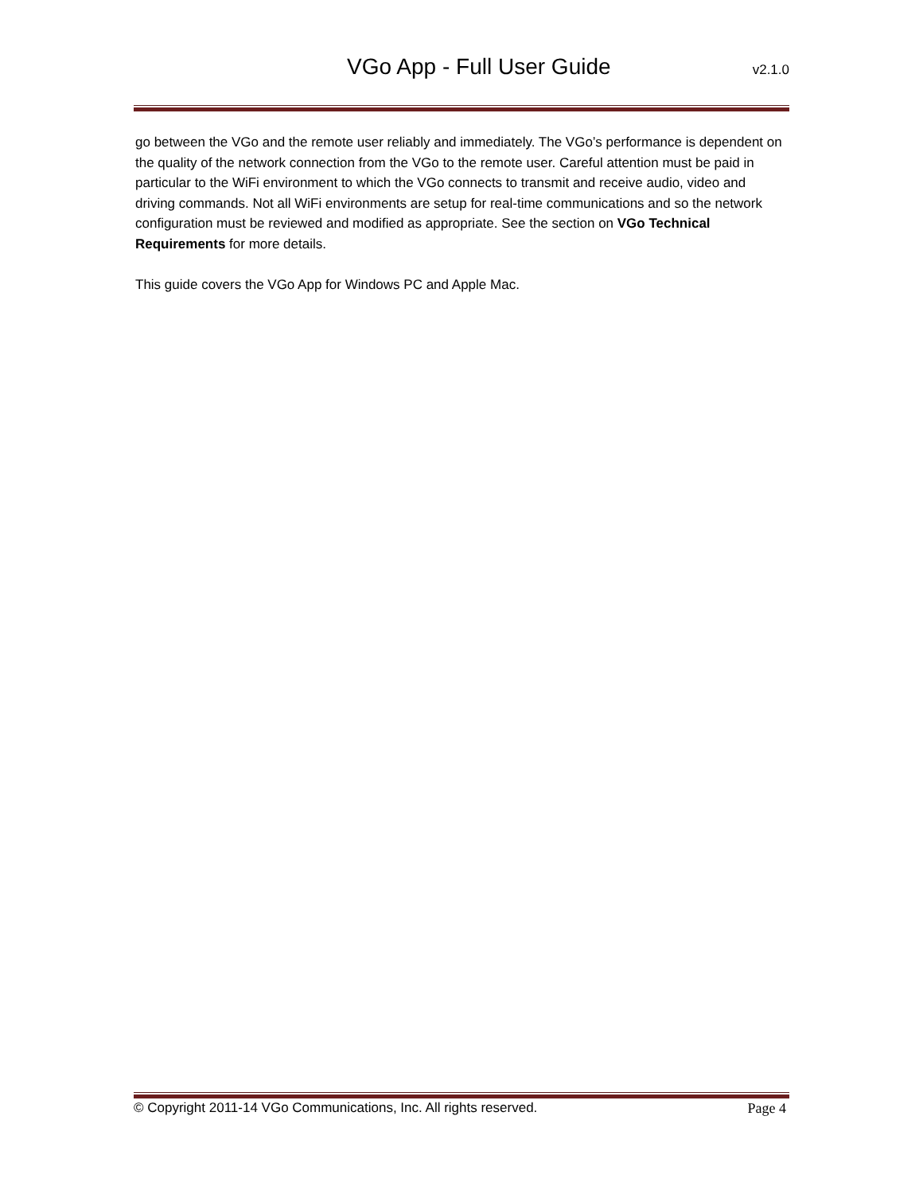VGo App - Full User Guide v2.1.0
go between the VGo and the remote user reliably and immediately. The VGo’s performance is dependent on the quality of the network connection from the VGo to the remote user. Careful attention must be paid in particular to the WiFi environment to which the VGo connects to transmit and receive audio, video and driving commands. Not all WiFi environments are setup for real-time communications and so the network configuration must be reviewed and modified as appropriate. See the section on VGo Technical Requirements for more details.
This guide covers the VGo App for Windows PC and Apple Mac.
© Copyright 2011-14 VGo Communications, Inc. All rights reserved. Page 4